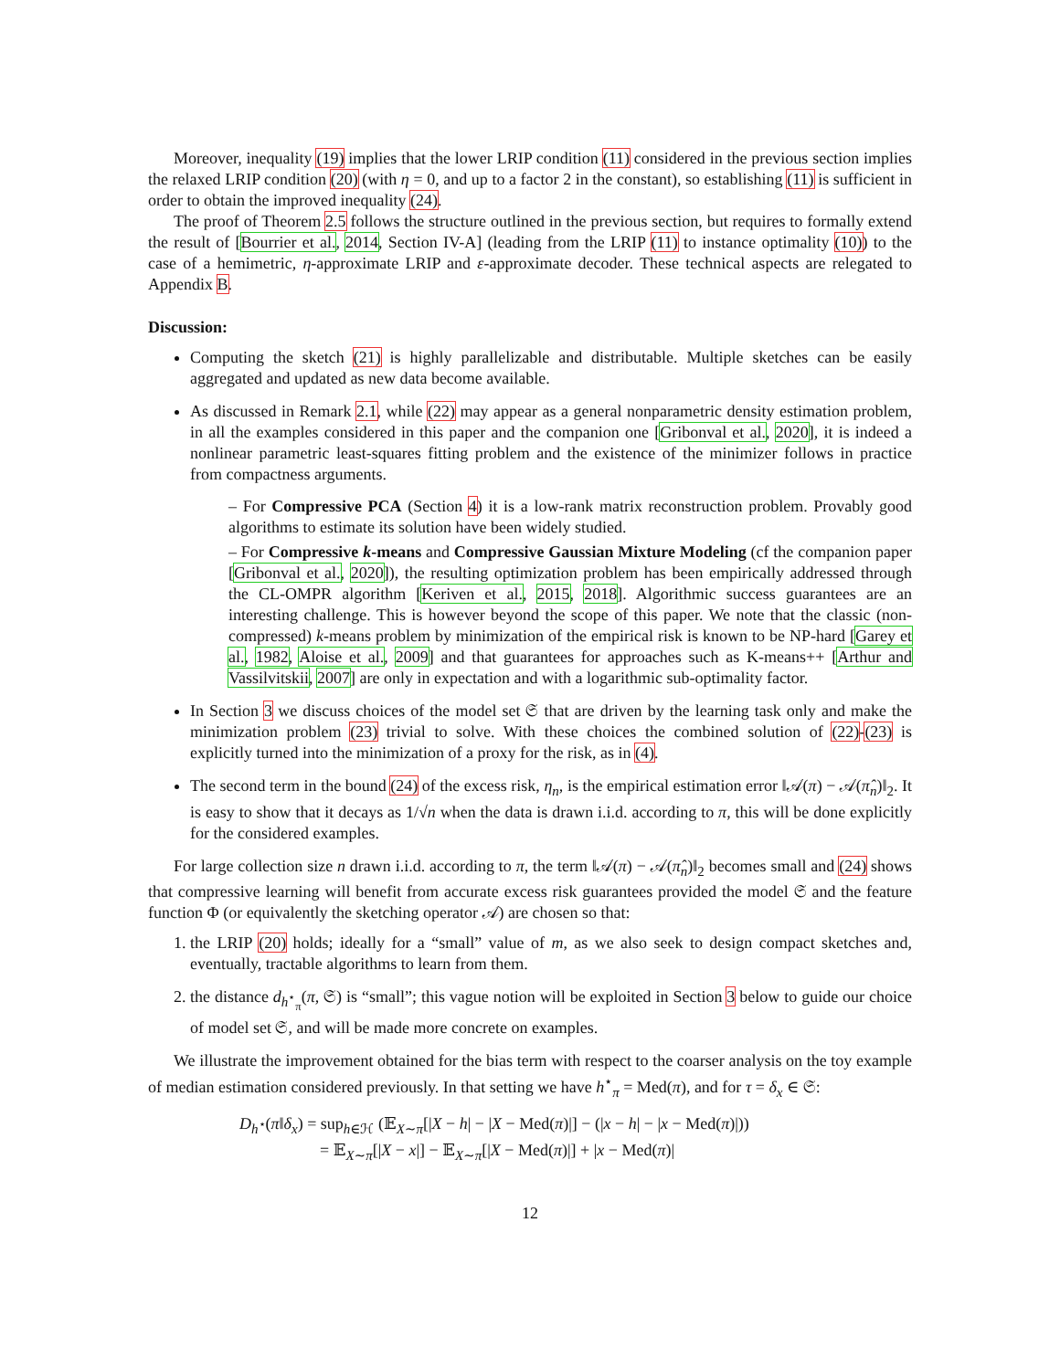Moreover, inequality (19) implies that the lower LRIP condition (11) considered in the previous section implies the relaxed LRIP condition (20) (with η = 0, and up to a factor 2 in the constant), so establishing (11) is sufficient in order to obtain the improved inequality (24).
The proof of Theorem 2.5 follows the structure outlined in the previous section, but requires to formally extend the result of [Bourrier et al., 2014, Section IV-A] (leading from the LRIP (11) to instance optimality (10)) to the case of a hemimetric, η-approximate LRIP and ε-approximate decoder. These technical aspects are relegated to Appendix B.
Discussion:
Computing the sketch (21) is highly parallelizable and distributable. Multiple sketches can be easily aggregated and updated as new data become available.
As discussed in Remark 2.1, while (22) may appear as a general nonparametric density estimation problem, in all the examples considered in this paper and the companion one [Gribonval et al., 2020], it is indeed a nonlinear parametric least-squares fitting problem and the existence of the minimizer follows in practice from compactness arguments.
– For Compressive PCA (Section 4) it is a low-rank matrix reconstruction problem. Provably good algorithms to estimate its solution have been widely studied.
– For Compressive k-means and Compressive Gaussian Mixture Modeling (cf the companion paper [Gribonval et al., 2020]), the resulting optimization problem has been empirically addressed through the CL-OMPR algorithm [Keriven et al., 2015, 2018]. Algorithmic success guarantees are an interesting challenge. This is however beyond the scope of this paper. We note that the classic (non-compressed) k-means problem by minimization of the empirical risk is known to be NP-hard [Garey et al., 1982, Aloise et al., 2009] and that guarantees for approaches such as K-means++ [Arthur and Vassilvitskii, 2007] are only in expectation and with a logarithmic sub-optimality factor.
In Section 3 we discuss choices of the model set 𝔖 that are driven by the learning task only and make the minimization problem (23) trivial to solve. With these choices the combined solution of (22)-(23) is explicitly turned into the minimization of a proxy for the risk, as in (4).
The second term in the bound (24) of the excess risk, η<sub>n</sub>, is the empirical estimation error ‖𝒜(π) − 𝒜(π̂<sub>n</sub>)‖<sub>2</sub>. It is easy to show that it decays as 1/√n when the data is drawn i.i.d. according to π, this will be done explicitly for the considered examples.
For large collection size n drawn i.i.d. according to π, the term ‖𝒜(π) − 𝒜(π̂<sub>n</sub>)‖<sub>2</sub> becomes small and (24) shows that compressive learning will benefit from accurate excess risk guarantees provided the model 𝔖 and the feature function Φ (or equivalently the sketching operator 𝒜) are chosen so that:
1. the LRIP (20) holds; ideally for a “small” value of m, as we also seek to design compact sketches and, eventually, tractable algorithms to learn from them.
2. the distance d<sub>h<sup>⋆</sup><sub>π</sub></sub>(π, 𝔖) is “small”; this vague notion will be exploited in Section 3 below to guide our choice of model set 𝔖, and will be made more concrete on examples.
We illustrate the improvement obtained for the bias term with respect to the coarser analysis on the toy example of median estimation considered previously. In that setting we have h<sup>⋆</sup><sub>π</sub> = Med(π), and for τ = δ<sub>x</sub> ∈ 𝔖:
D<sub>h<sup>⋆</sup></sub>(π‖δ<sub>x</sub>) = sup<sub>h∈ℋ</sub> (𝔼<sub>X∼π</sub>[|X − h| − |X − Med(π)|] − (|x − h| − |x − Med(π)|))
= 𝔼<sub>X∼π</sub>[|X − x|] − 𝔼<sub>X∼π</sub>[|X − Med(π)|] + |x − Med(π)|
12